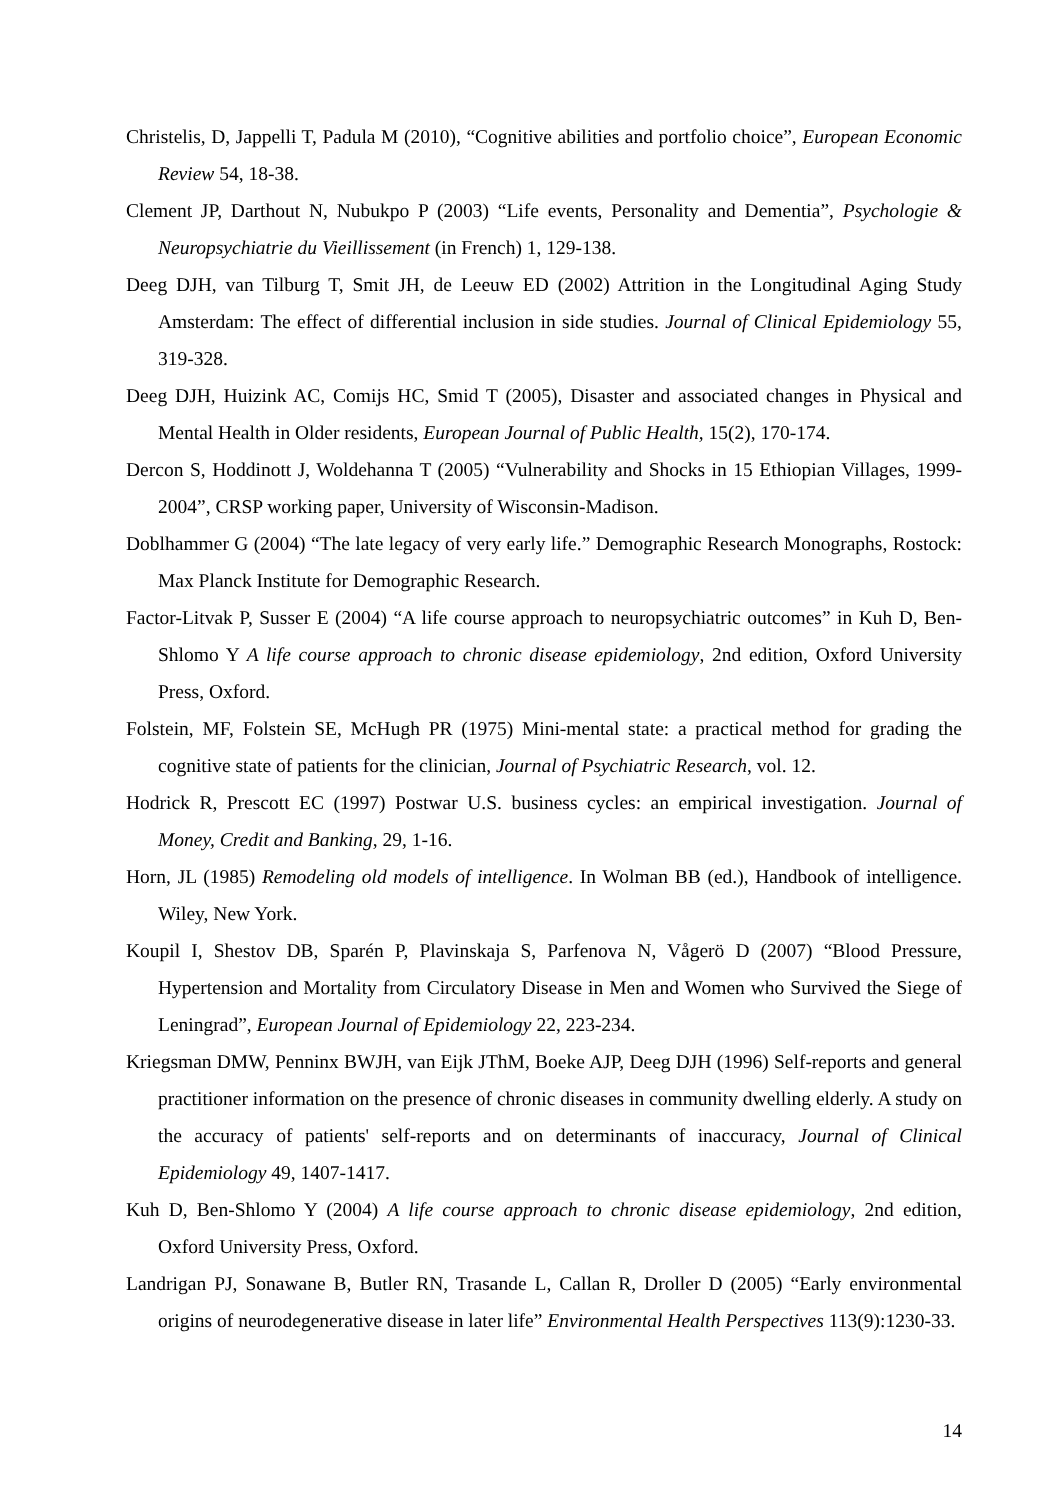Christelis, D, Jappelli T, Padula M (2010), “Cognitive abilities and portfolio choice”, European Economic Review 54, 18-38.
Clement JP, Darthout N, Nubukpo P (2003) “Life events, Personality and Dementia”, Psychologie & Neuropsychiatrie du Vieillissement (in French) 1, 129-138.
Deeg DJH, van Tilburg T, Smit JH, de Leeuw ED (2002) Attrition in the Longitudinal Aging Study Amsterdam: The effect of differential inclusion in side studies. Journal of Clinical Epidemiology 55, 319-328.
Deeg DJH, Huizink AC, Comijs HC, Smid T (2005), Disaster and associated changes in Physical and Mental Health in Older residents, European Journal of Public Health, 15(2), 170-174.
Dercon S, Hoddinott J, Woldehanna T (2005) “Vulnerability and Shocks in 15 Ethiopian Villages, 1999-2004”, CRSP working paper, University of Wisconsin-Madison.
Doblhammer G (2004) “The late legacy of very early life.” Demographic Research Monographs, Rostock: Max Planck Institute for Demographic Research.
Factor-Litvak P, Susser E (2004) “A life course approach to neuropsychiatric outcomes” in Kuh D, Ben-Shlomo Y A life course approach to chronic disease epidemiology, 2nd edition, Oxford University Press, Oxford.
Folstein, MF, Folstein SE, McHugh PR (1975) Mini-mental state: a practical method for grading the cognitive state of patients for the clinician, Journal of Psychiatric Research, vol. 12.
Hodrick R, Prescott EC (1997) Postwar U.S. business cycles: an empirical investigation. Journal of Money, Credit and Banking, 29, 1-16.
Horn, JL (1985) Remodeling old models of intelligence. In Wolman BB (ed.), Handbook of intelligence. Wiley, New York.
Koupil I, Shestov DB, Sparén P, Plavinskaja S, Parfenova N, Vågerö D (2007) “Blood Pressure, Hypertension and Mortality from Circulatory Disease in Men and Women who Survived the Siege of Leningrad”, European Journal of Epidemiology 22, 223-234.
Kriegsman DMW, Penninx BWJH, van Eijk JThM, Boeke AJP, Deeg DJH (1996) Self-reports and general practitioner information on the presence of chronic diseases in community dwelling elderly. A study on the accuracy of patients' self-reports and on determinants of inaccuracy, Journal of Clinical Epidemiology 49, 1407-1417.
Kuh D, Ben-Shlomo Y (2004) A life course approach to chronic disease epidemiology, 2nd edition, Oxford University Press, Oxford.
Landrigan PJ, Sonawane B, Butler RN, Trasande L, Callan R, Droller D (2005) “Early environmental origins of neurodegenerative disease in later life” Environmental Health Perspectives 113(9):1230-33.
14